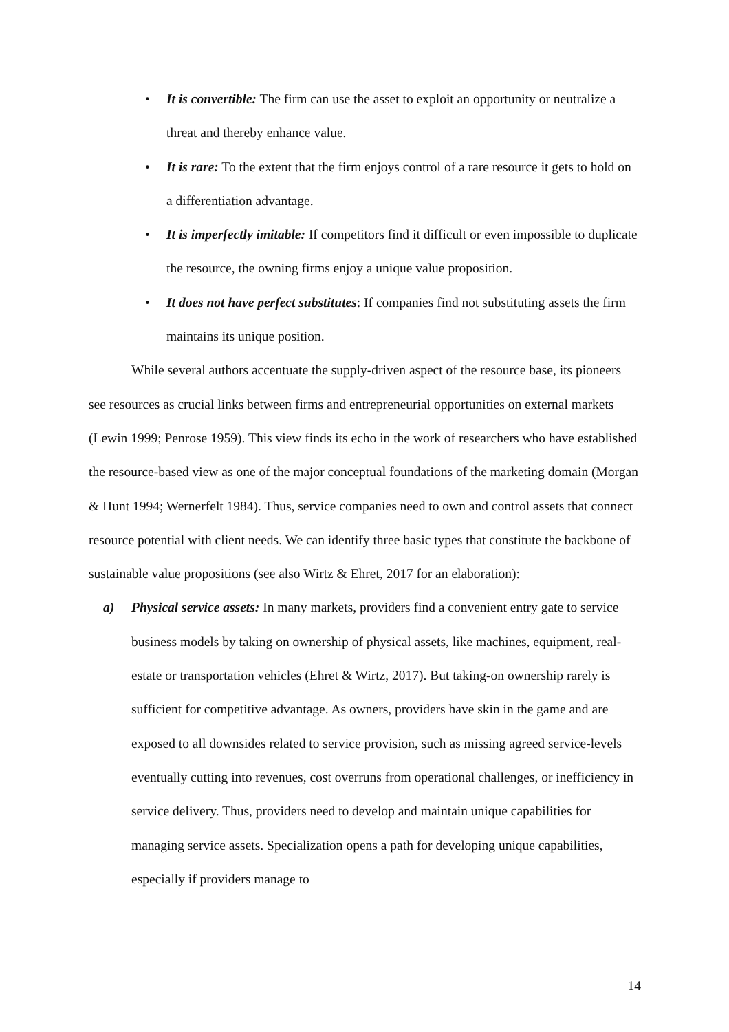• It is convertible: The firm can use the asset to exploit an opportunity or neutralize a threat and thereby enhance value.
• It is rare: To the extent that the firm enjoys control of a rare resource it gets to hold on a differentiation advantage.
• It is imperfectly imitable: If competitors find it difficult or even impossible to duplicate the resource, the owning firms enjoy a unique value proposition.
• It does not have perfect substitutes: If companies find not substituting assets the firm maintains its unique position.
While several authors accentuate the supply-driven aspect of the resource base, its pioneers see resources as crucial links between firms and entrepreneurial opportunities on external markets (Lewin 1999; Penrose 1959). This view finds its echo in the work of researchers who have established the resource-based view as one of the major conceptual foundations of the marketing domain (Morgan & Hunt 1994; Wernerfelt 1984). Thus, service companies need to own and control assets that connect resource potential with client needs. We can identify three basic types that constitute the backbone of sustainable value propositions (see also Wirtz & Ehret, 2017 for an elaboration):
a) Physical service assets: In many markets, providers find a convenient entry gate to service business models by taking on ownership of physical assets, like machines, equipment, real-estate or transportation vehicles (Ehret & Wirtz, 2017). But taking-on ownership rarely is sufficient for competitive advantage. As owners, providers have skin in the game and are exposed to all downsides related to service provision, such as missing agreed service-levels eventually cutting into revenues, cost overruns from operational challenges, or inefficiency in service delivery. Thus, providers need to develop and maintain unique capabilities for managing service assets. Specialization opens a path for developing unique capabilities, especially if providers manage to
14